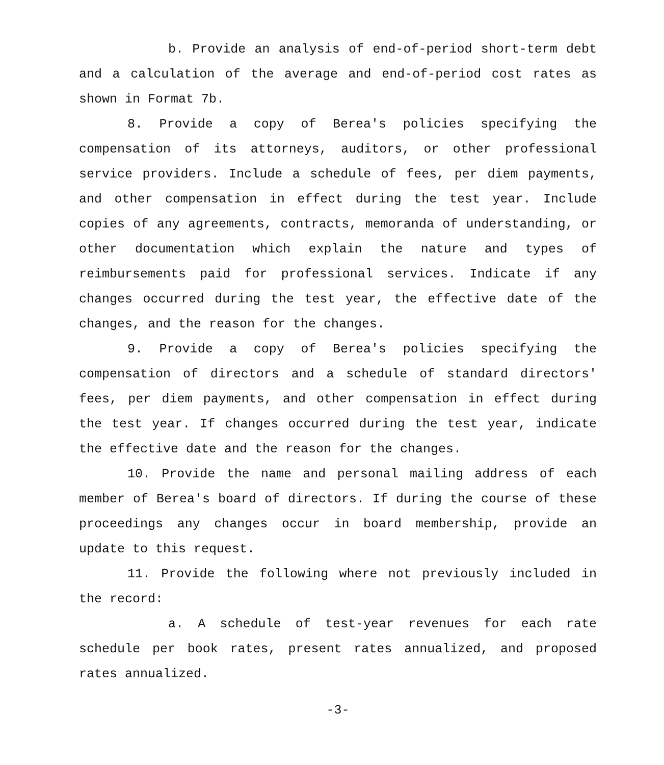b. Provide an analysis of end-of-period short-term debt and a calculation of the average and end-of-period cost rates as shown in Format 7b.
8. Provide a copy of Berea's policies specifying the compensation of its attorneys, auditors, or other professional service providers. Include a schedule of fees, per diem payments, and other compensation in effect during the test year. Include copies of any agreements, contracts, memoranda of understanding, or other documentation which explain the nature and types of reimbursements paid for professional services. Indicate if any changes occurred during the test year, the effective date of the changes, and the reason for the changes.
9. Provide a copy of Berea's policies specifying the compensation of directors and a schedule of standard directors' fees, per diem payments, and other compensation in effect during the test year. If changes occurred during the test year, indicate the effective date and the reason for the changes.
10. Provide the name and personal mailing address of each member of Berea's board of directors. If during the course of these proceedings any changes occur in board membership, provide an update to this request.
11. Provide the following where not previously included in the record:
a. A schedule of test-year revenues for each rate schedule per book rates, present rates annualized, and proposed rates annualized.
-3-